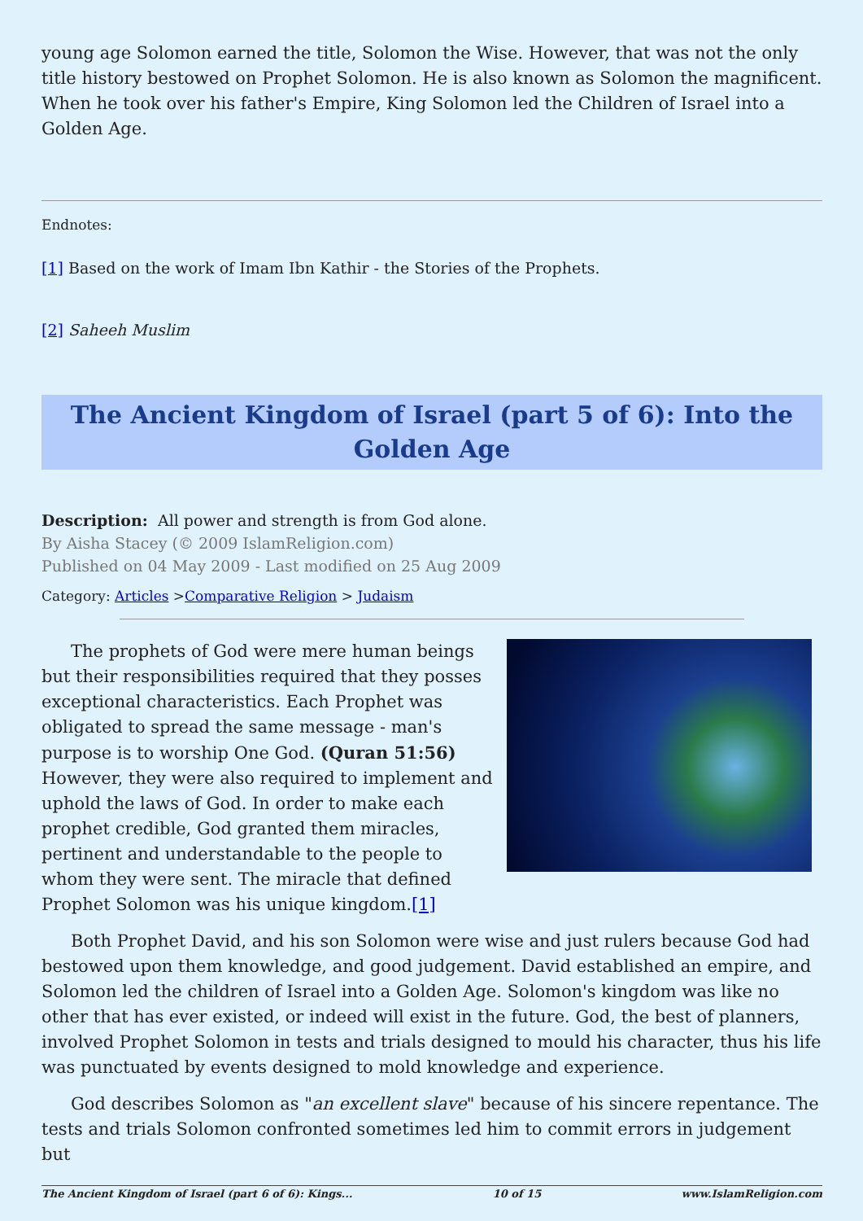young age Solomon earned the title, Solomon the Wise. However, that was not the only title history bestowed on Prophet Solomon. He is also known as Solomon the magnificent. When he took over his father's Empire, King Solomon led the Children of Israel into a Golden Age.
Endnotes:
[1] Based on the work of Imam Ibn Kathir - the Stories of the Prophets.
[2] Saheeh Muslim
The Ancient Kingdom of Israel (part 5 of 6): Into the Golden Age
Description: All power and strength is from God alone.
By Aisha Stacey (© 2009 IslamReligion.com)
Published on 04 May 2009 - Last modified on 25 Aug 2009
Category: Articles >Comparative Religion > Judaism
The prophets of God were mere human beings but their responsibilities required that they posses exceptional characteristics. Each Prophet was obligated to spread the same message - man's purpose is to worship One God. (Quran 51:56) However, they were also required to implement and uphold the laws of God. In order to make each prophet credible, God granted them miracles, pertinent and understandable to the people to whom they were sent. The miracle that defined Prophet Solomon was his unique kingdom.[1]
Both Prophet David, and his son Solomon were wise and just rulers because God had bestowed upon them knowledge, and good judgement. David established an empire, and Solomon led the children of Israel into a Golden Age. Solomon's kingdom was like no other that has ever existed, or indeed will exist in the future. God, the best of planners, involved Prophet Solomon in tests and trials designed to mould his character, thus his life was punctuated by events designed to mold knowledge and experience.
God describes Solomon as "an excellent slave" because of his sincere repentance. The tests and trials Solomon confronted sometimes led him to commit errors in judgement but
The Ancient Kingdom of Israel (part 6 of 6): Kings... 10 of 15 www.IslamReligion.com